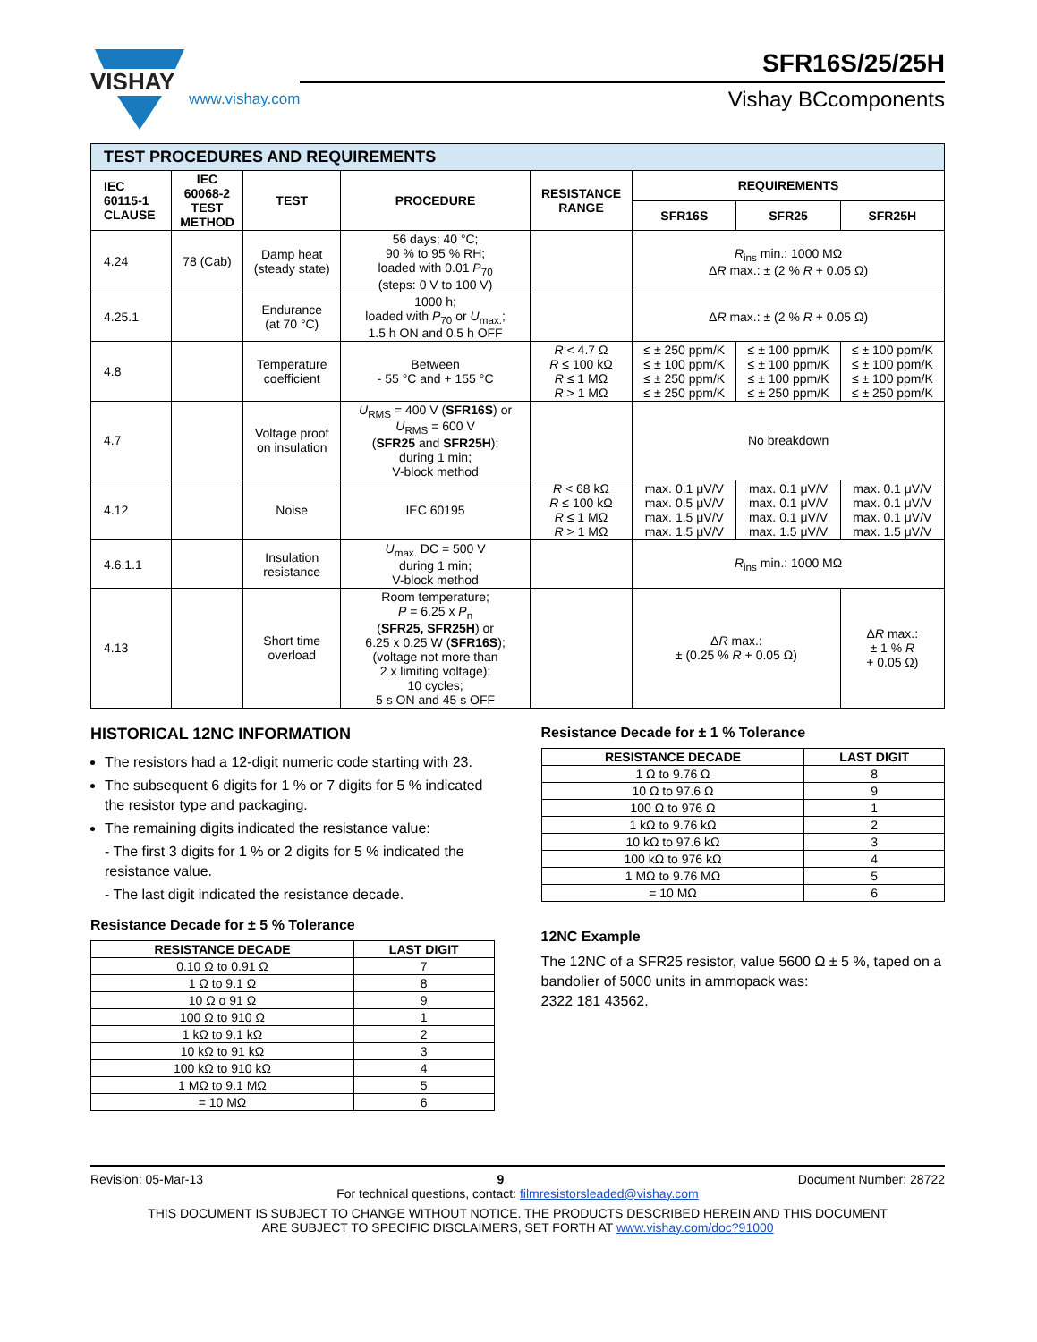VISHAY
www.vishay.com
SFR16S/25/25H
Vishay BCcomponents
| TEST PROCEDURES AND REQUIREMENTS | | | | | | | |
| IEC 60115-1 CLAUSE | IEC 60068-2 TEST METHOD | TEST | PROCEDURE | RESISTANCE RANGE | REQUIREMENTS | | |
| | | | | | SFR16S | SFR25 | SFR25H |
| 4.24 | 78 (Cab) | Damp heat (steady state) | 56 days; 40 °C; 90 % to 95 % RH; loaded with 0.01 P<sub>70</sub> (steps: 0 V to 100 V) | | R<sub>ins</sub> min.: 1000 MΩ Δ R max.: ± (2 % R + 0.05 Ω) | | |
| 4.25.1 | | Endurance (at 70 °C) | 1000 h; loaded with P<sub>70</sub> or U<sub>max.</sub>; 1.5 h ON and 0.5 h OFF | | Δ R max.: ± (2 % R + 0.05 Ω) | | |
| 4.8 | | Temperature coefficient | Between - 55 °C and + 155 °C | R < 4.7 Ω R ≤ 100 kΩ R ≤ 1 MΩ R > 1 MΩ | ≤ ± 250 ppm/K ≤ ± 100 ppm/K ≤ ± 250 ppm/K ≤ ± 250 ppm/K | ≤ ± 100 ppm/K ≤ ± 100 ppm/K ≤ ± 100 ppm/K ≤ ± 250 ppm/K | ≤ ± 100 ppm/K ≤ ± 100 ppm/K ≤ ± 100 ppm/K ≤ ± 250 ppm/K |
| 4.7 | | Voltage proof on insulation | U<sub>RMS</sub> = 400 V ( SFR16S ) or U<sub>RMS</sub> = 600 V ( SFR25 and SFR25H ); during 1 min; V-block method | | No breakdown | | |
| 4.12 | | Noise | IEC 60195 | R < 68 kΩ R ≤ 100 kΩ R ≤ 1 MΩ R > 1 MΩ | max. 0.1 μV/V max. 0.5 μV/V max. 1.5 μV/V max. 1.5 μV/V | max. 0.1 μV/V max. 0.1 μV/V max. 0.1 μV/V max. 1.5 μV/V | max. 0.1 μV/V max. 0.1 μV/V max. 0.1 μV/V max. 1.5 μV/V |
| 4.6.1.1 | | Insulation resistance | U<sub>max.</sub> DC = 500 V during 1 min; V-block method | | R<sub>ins</sub> min.: 1000 MΩ | | |
| 4.13 | | Short time overload | Room temperature; P = 6.25 x P<sub>n</sub> ( SFR25, SFR25H ) or 6.25 x 0.25 W ( SFR16S ); (voltage not more than 2 x limiting voltage); 10 cycles; 5 s ON and 45 s OFF | | Δ R max.: ± (0.25 % R + 0.05 Ω) | | Δ R max.: ± 1 % R + 0.05 Ω) |
HISTORICAL 12NC INFORMATION
The resistors had a 12-digit numeric code starting with 23.
The subsequent 6 digits for 1 % or 7 digits for 5 % indicated the resistor type and packaging.
The remaining digits indicated the resistance value:
- The first 3 digits for 1 % or 2 digits for 5 % indicated the resistance value.
- The last digit indicated the resistance decade.
Resistance Decade for ± 5 % Tolerance
| RESISTANCE DECADE | LAST DIGIT |
| --- | --- |
| 0.10 Ω to 0.91 Ω | 7 |
| 1 Ω to 9.1 Ω | 8 |
| 10 Ω o 91 Ω | 9 |
| 100 Ω to 910 Ω | 1 |
| 1 kΩ to 9.1 kΩ | 2 |
| 10 kΩ to 91 kΩ | 3 |
| 100 kΩ to 910 kΩ | 4 |
| 1 MΩ to 9.1 MΩ | 5 |
| = 10 MΩ | 6 |
Resistance Decade for ± 1 % Tolerance
| RESISTANCE DECADE | LAST DIGIT |
| --- | --- |
| 1 Ω to 9.76 Ω | 8 |
| 10 Ω to 97.6 Ω | 9 |
| 100 Ω to 976 Ω | 1 |
| 1 kΩ to 9.76 kΩ | 2 |
| 10 kΩ to 97.6 kΩ | 3 |
| 100 kΩ to 976 kΩ | 4 |
| 1 MΩ to 9.76 MΩ | 5 |
| = 10 MΩ | 6 |
12NC Example
The 12NC of a SFR25 resistor, value 5600 Ω ± 5 %, taped on a bandolier of 5000 units in ammopack was:
2322 181 43562.
Revision: 05-Mar-13 9 Document Number: 28722
For technical questions, contact: filmresistorsleaded@vishay.com
THIS DOCUMENT IS SUBJECT TO CHANGE WITHOUT NOTICE. THE PRODUCTS DESCRIBED HEREIN AND THIS DOCUMENT
ARE SUBJECT TO SPECIFIC DISCLAIMERS, SET FORTH AT www.vishay.com/doc?91000